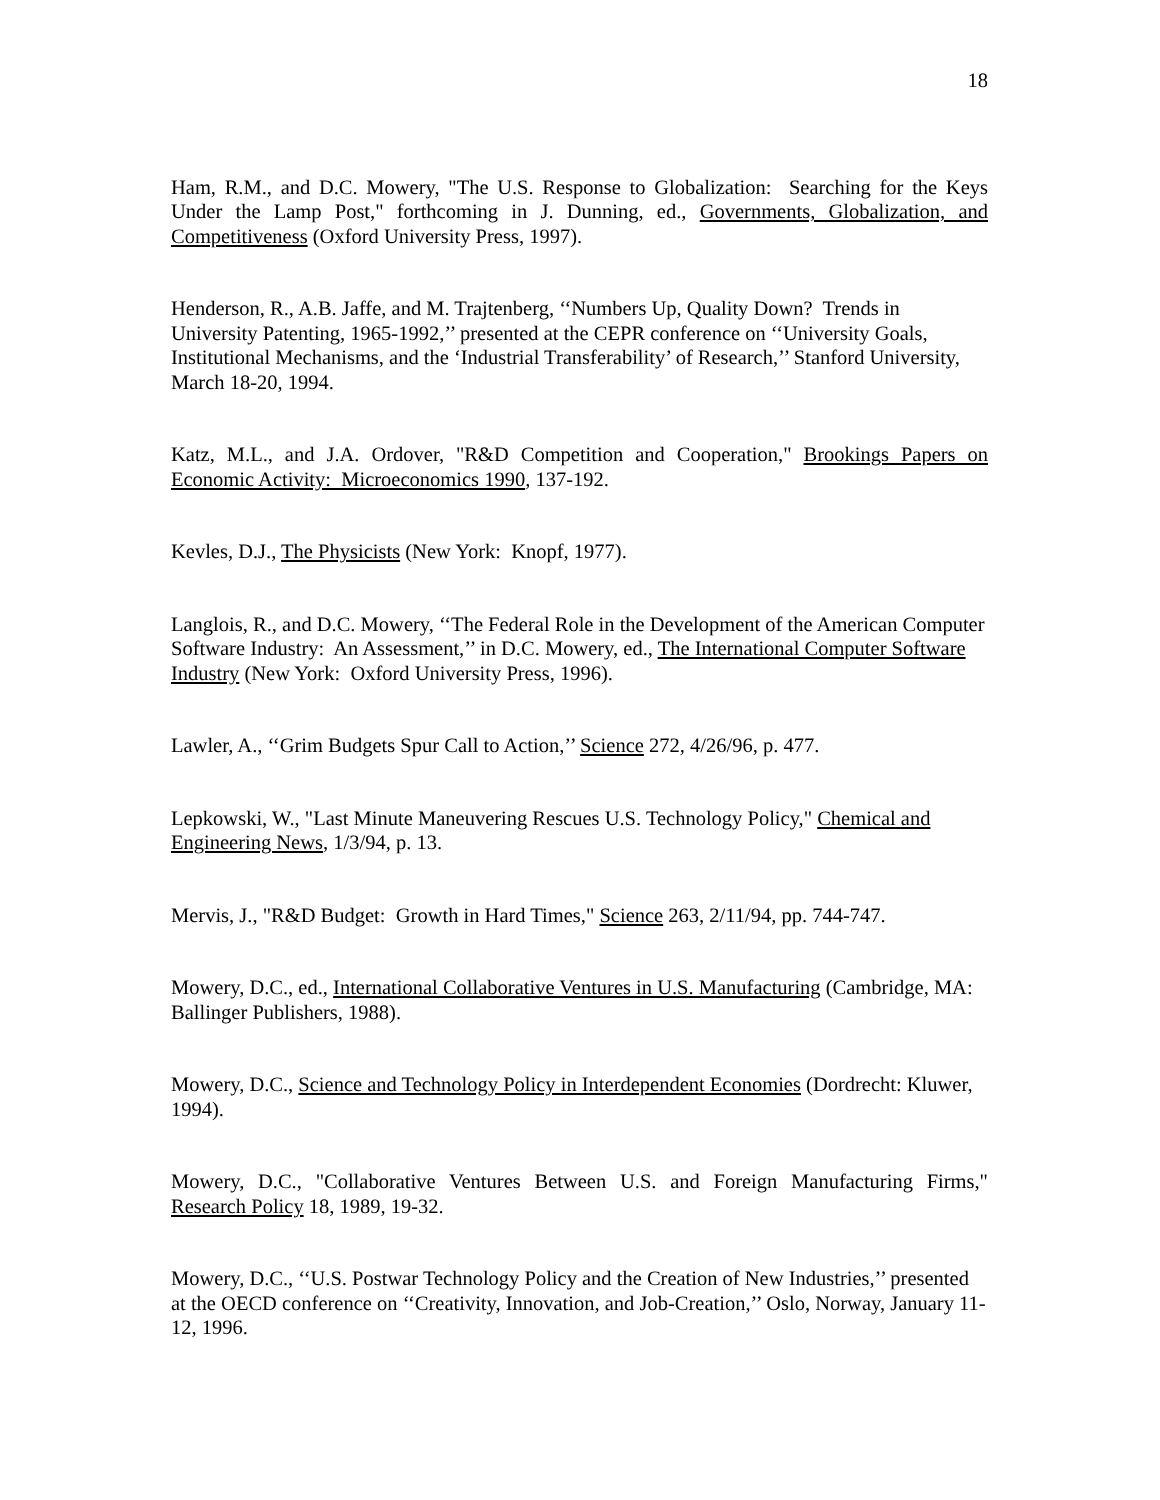18
Ham, R.M., and D.C. Mowery, "The U.S. Response to Globalization: Searching for the Keys Under the Lamp Post," forthcoming in J. Dunning, ed., Governments, Globalization, and Competitiveness (Oxford University Press, 1997).
Henderson, R., A.B. Jaffe, and M. Trajtenberg, ‘‘Numbers Up, Quality Down? Trends in University Patenting, 1965-1992,’’ presented at the CEPR conference on ‘‘University Goals, Institutional Mechanisms, and the ‘Industrial Transferability’ of Research,’’ Stanford University, March 18-20, 1994.
Katz, M.L., and J.A. Ordover, "R&D Competition and Cooperation," Brookings Papers on Economic Activity: Microeconomics 1990, 137-192.
Kevles, D.J., The Physicists (New York: Knopf, 1977).
Langlois, R., and D.C. Mowery, ‘‘The Federal Role in the Development of the American Computer Software Industry: An Assessment,’’ in D.C. Mowery, ed., The International Computer Software Industry (New York: Oxford University Press, 1996).
Lawler, A., ‘‘Grim Budgets Spur Call to Action,’’ Science 272, 4/26/96, p. 477.
Lepkowski, W., "Last Minute Maneuvering Rescues U.S. Technology Policy," Chemical and Engineering News, 1/3/94, p. 13.
Mervis, J., "R&D Budget: Growth in Hard Times," Science 263, 2/11/94, pp. 744-747.
Mowery, D.C., ed., International Collaborative Ventures in U.S. Manufacturing (Cambridge, MA: Ballinger Publishers, 1988).
Mowery, D.C., Science and Technology Policy in Interdependent Economies (Dordrecht: Kluwer, 1994).
Mowery, D.C., "Collaborative Ventures Between U.S. and Foreign Manufacturing Firms," Research Policy 18, 1989, 19-32.
Mowery, D.C., ‘‘U.S. Postwar Technology Policy and the Creation of New Industries,’’ presented at the OECD conference on ‘‘Creativity, Innovation, and Job-Creation,’’ Oslo, Norway, January 11-12, 1996.